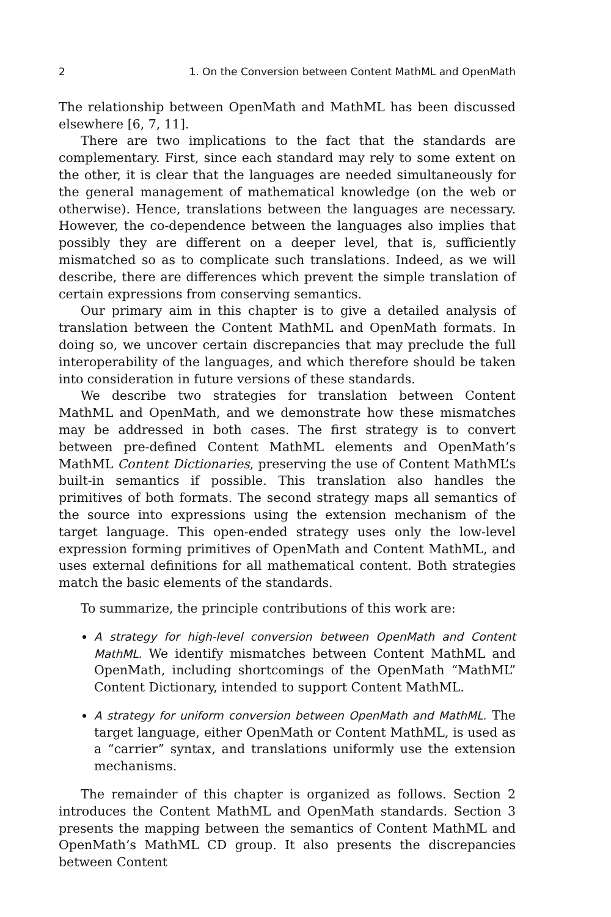2 1. On the Conversion between Content MathML and OpenMath
The relationship between OpenMath and MathML has been discussed elsewhere [6, 7, 11].
There are two implications to the fact that the standards are complementary. First, since each standard may rely to some extent on the other, it is clear that the languages are needed simultaneously for the general management of mathematical knowledge (on the web or otherwise). Hence, translations between the languages are necessary. However, the co-dependence between the languages also implies that possibly they are different on a deeper level, that is, sufficiently mismatched so as to complicate such translations. Indeed, as we will describe, there are differences which prevent the simple translation of certain expressions from conserving semantics.
Our primary aim in this chapter is to give a detailed analysis of translation between the Content MathML and OpenMath formats. In doing so, we uncover certain discrepancies that may preclude the full interoperability of the languages, and which therefore should be taken into consideration in future versions of these standards.
We describe two strategies for translation between Content MathML and OpenMath, and we demonstrate how these mismatches may be addressed in both cases. The first strategy is to convert between pre-defined Content MathML elements and OpenMath’s MathML Content Dictionaries, preserving the use of Content MathML’s built-in semantics if possible. This translation also handles the primitives of both formats. The second strategy maps all semantics of the source into expressions using the extension mechanism of the target language. This open-ended strategy uses only the low-level expression forming primitives of OpenMath and Content MathML, and uses external definitions for all mathematical content. Both strategies match the basic elements of the standards.
To summarize, the principle contributions of this work are:
A strategy for high-level conversion between OpenMath and Content MathML. We identify mismatches between Content MathML and OpenMath, including shortcomings of the OpenMath “MathML” Content Dictionary, intended to support Content MathML.
A strategy for uniform conversion between OpenMath and MathML. The target language, either OpenMath or Content MathML, is used as a “carrier” syntax, and translations uniformly use the extension mechanisms.
The remainder of this chapter is organized as follows. Section 2 introduces the Content MathML and OpenMath standards. Section 3 presents the mapping between the semantics of Content MathML and OpenMath’s MathML CD group. It also presents the discrepancies between Content